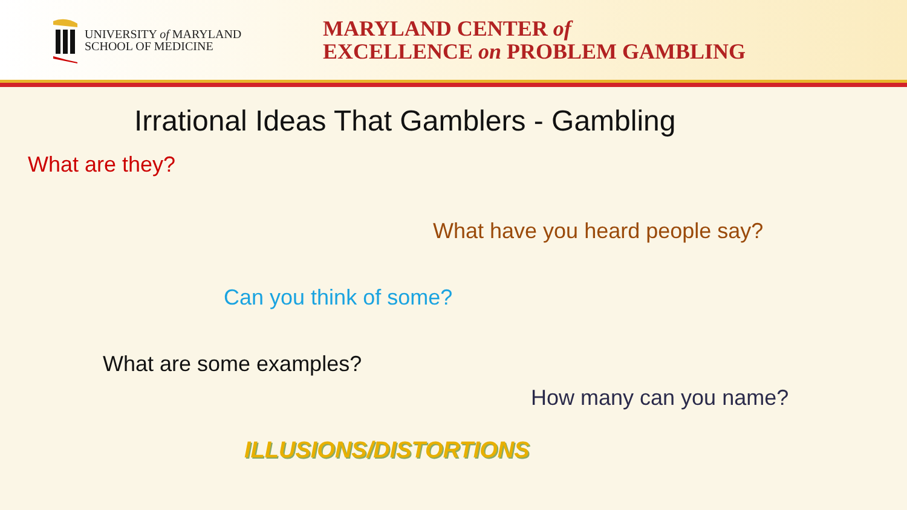UNIVERSITY of MARYLAND
SCHOOL OF MEDICINE
MARYLAND CENTER of
EXCELLENCE on PROBLEM GAMBLING
Irrational Ideas That Gamblers - Gambling
What are they?
What have you heard people say?
Can you think of some?
What are some examples?
How many can you name?
ILLUSIONS/DISTORTIONS